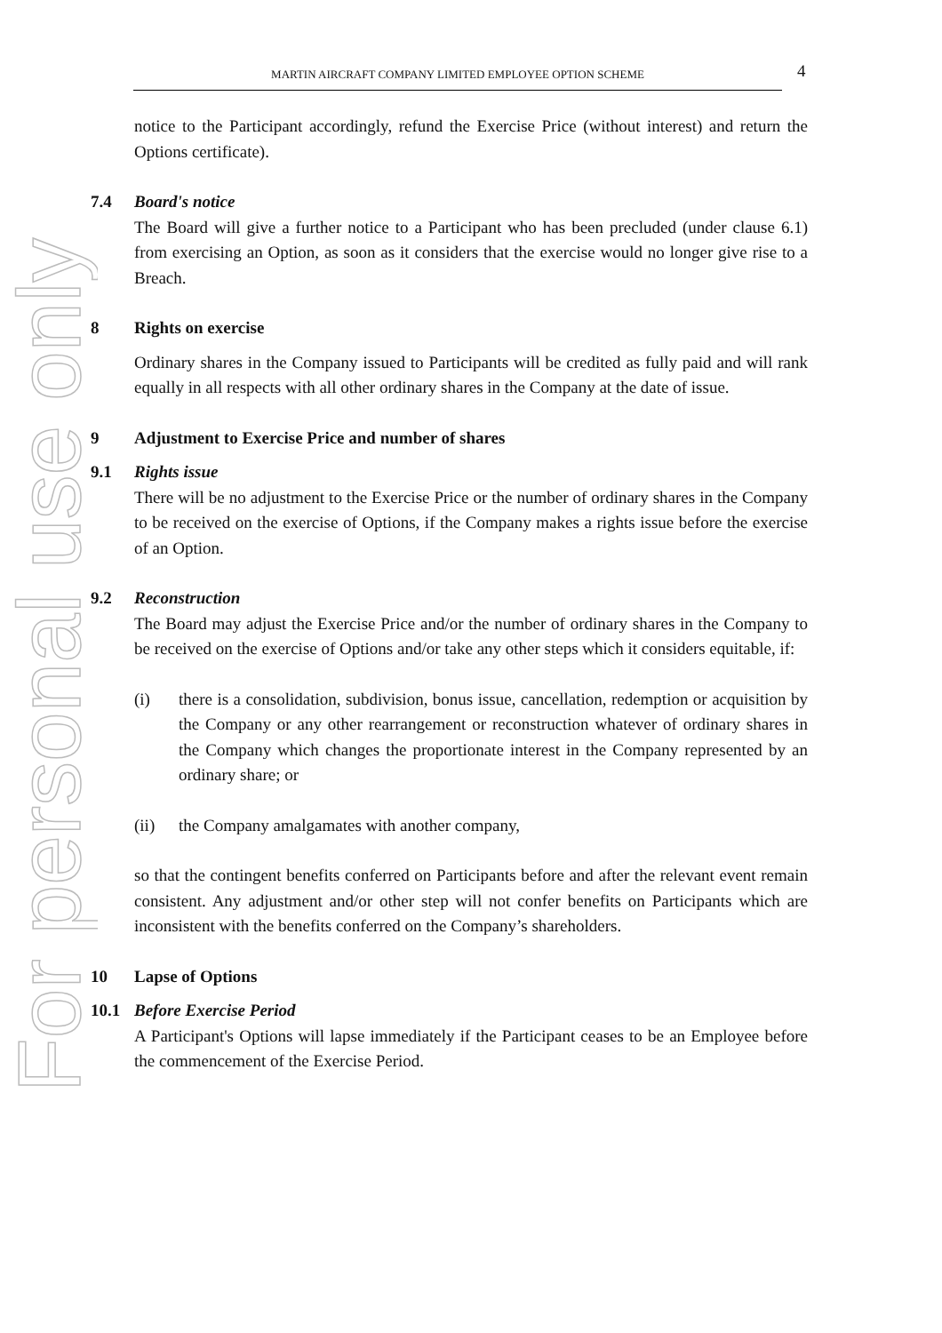For personal use only
MARTIN AIRCRAFT COMPANY LIMITED EMPLOYEE OPTION SCHEME 4
notice to the Participant accordingly, refund the Exercise Price (without interest) and return the Options certificate).
7.4 Board's notice
The Board will give a further notice to a Participant who has been precluded (under clause 6.1) from exercising an Option, as soon as it considers that the exercise would no longer give rise to a Breach.
8 Rights on exercise
Ordinary shares in the Company issued to Participants will be credited as fully paid and will rank equally in all respects with all other ordinary shares in the Company at the date of issue.
9 Adjustment to Exercise Price and number of shares
9.1 Rights issue
There will be no adjustment to the Exercise Price or the number of ordinary shares in the Company to be received on the exercise of Options, if the Company makes a rights issue before the exercise of an Option.
9.2 Reconstruction
The Board may adjust the Exercise Price and/or the number of ordinary shares in the Company to be received on the exercise of Options and/or take any other steps which it considers equitable, if:
(i) there is a consolidation, subdivision, bonus issue, cancellation, redemption or acquisition by the Company or any other rearrangement or reconstruction whatever of ordinary shares in the Company which changes the proportionate interest in the Company represented by an ordinary share; or
(ii) the Company amalgamates with another company,
so that the contingent benefits conferred on Participants before and after the relevant event remain consistent. Any adjustment and/or other step will not confer benefits on Participants which are inconsistent with the benefits conferred on the Company’s shareholders.
10 Lapse of Options
10.1 Before Exercise Period
A Participant's Options will lapse immediately if the Participant ceases to be an Employee before the commencement of the Exercise Period.